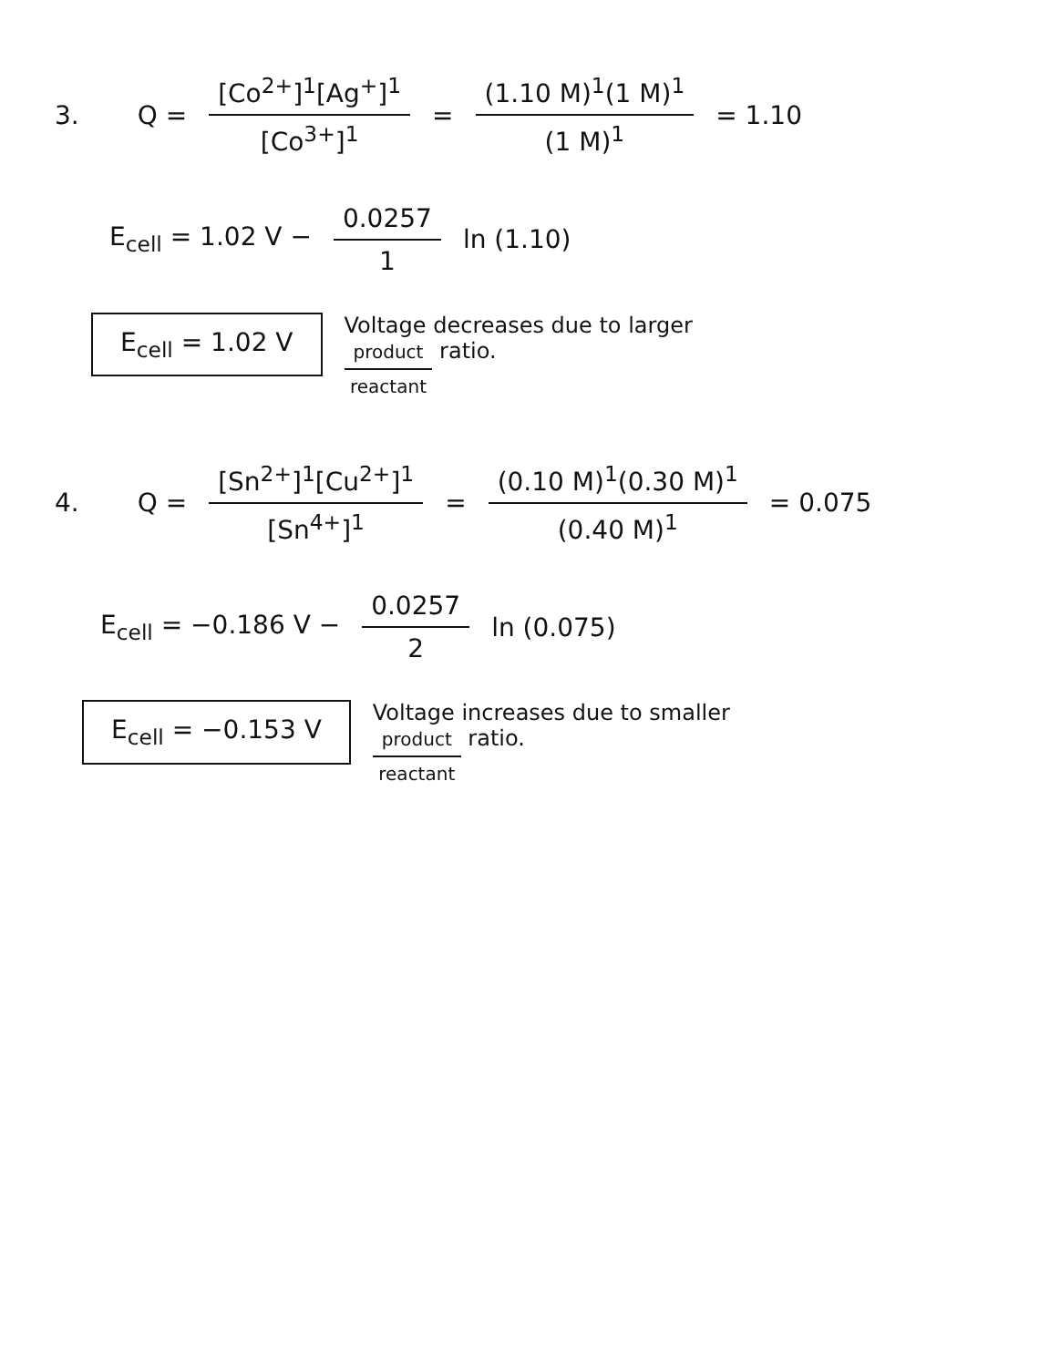3. Q = [Co<sup>2+</sup>]<sup>1</sup>[Ag<sup>+</sup>]<sup>1</sup> [Co<sup>3+</sup>]<sup>1</sup> = (1.10 M)<sup>1</sup>(1 M)<sup>1</sup> (1 M)<sup>1</sup> = 1.10
E<sub>cell</sub> = 1.02 V − 0.0257 1 ln (1.10)
E<sub>cell</sub> = 1.02 V
Voltage decreases due to larger
product reactant ratio.
4. Q = [Sn<sup>2+</sup>]<sup>1</sup>[Cu<sup>2+</sup>]<sup>1</sup> [Sn<sup>4+</sup>]<sup>1</sup> = (0.10 M)<sup>1</sup>(0.30 M)<sup>1</sup> (0.40 M)<sup>1</sup> = 0.075
E<sub>cell</sub> = −0.186 V − 0.0257 2 ln (0.075)
E<sub>cell</sub> = −0.153 V
Voltage increases due to smaller
product reactant ratio.